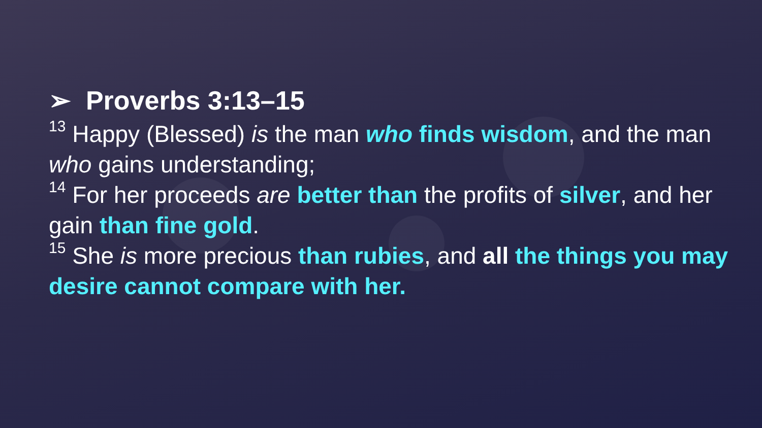➢ Proverbs 3:13–15
<sup>13</sup> Happy (Blessed) is the man who finds wisdom, and the man who gains understanding;
<sup>14</sup> For her proceeds are better than the profits of silver, and her gain than fine gold.
<sup>15</sup> She is more precious than rubies, and all the things you may desire cannot compare with her.